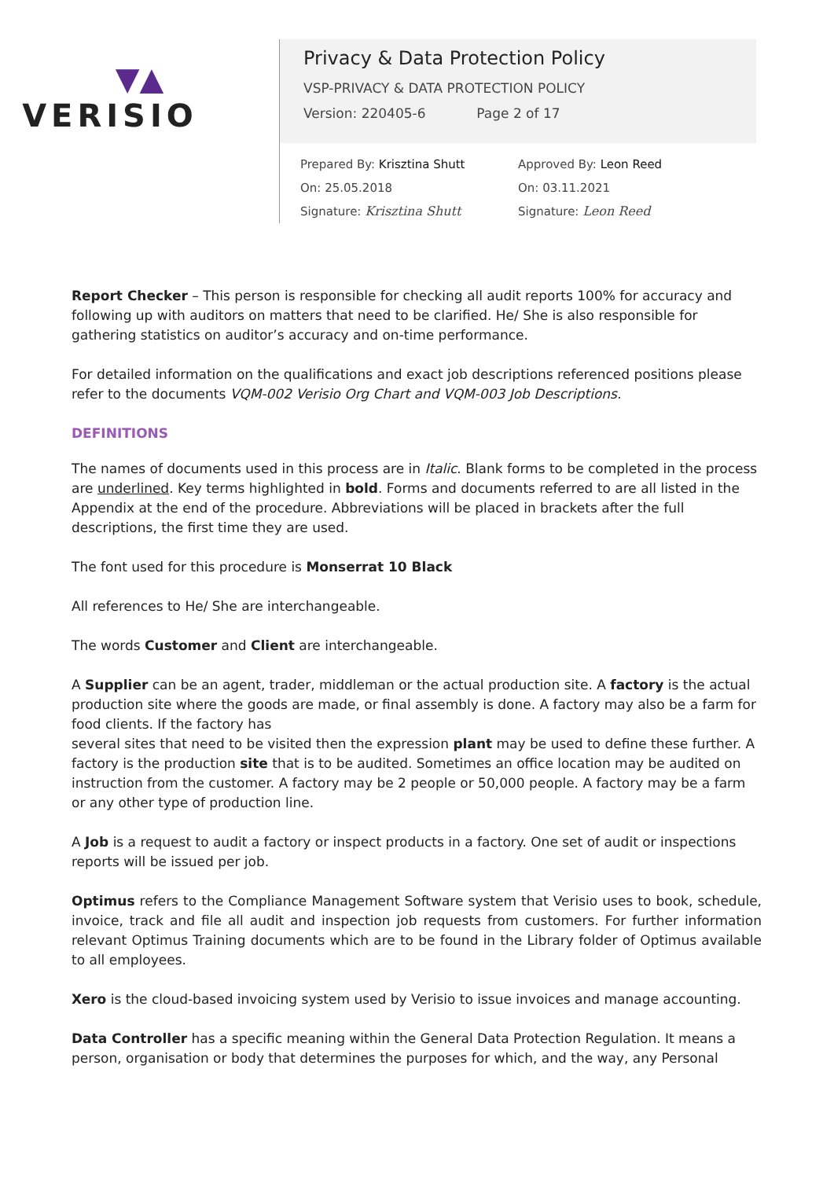▼▲
VERISIO
Privacy & Data Protection Policy
VSP-PRIVACY & DATA PROTECTION POLICY
Version: 220405-6 Page 2 of 17
Prepared By: Krisztina Shutt
On: 25.05.2018
Signature: Krisztina Shutt
Approved By: Leon Reed
On: 03.11.2021
Signature: Leon Reed
Report Checker – This person is responsible for checking all audit reports 100% for accuracy and following up with auditors on matters that need to be clarified. He/ She is also responsible for gathering statistics on auditor’s accuracy and on-time performance.
For detailed information on the qualifications and exact job descriptions referenced positions please refer to the documents VQM-002 Verisio Org Chart and VQM-003 Job Descriptions.
DEFINITIONS
The names of documents used in this process are in Italic. Blank forms to be completed in the process are underlined. Key terms highlighted in bold. Forms and documents referred to are all listed in the Appendix at the end of the procedure. Abbreviations will be placed in brackets after the full descriptions, the first time they are used.
The font used for this procedure is Monserrat 10 Black
All references to He/ She are interchangeable.
The words Customer and Client are interchangeable.
A Supplier can be an agent, trader, middleman or the actual production site. A factory is the actual production site where the goods are made, or final assembly is done. A factory may also be a farm for food clients. If the factory has
several sites that need to be visited then the expression plant may be used to define these further. A factory is the production site that is to be audited. Sometimes an office location may be audited on instruction from the customer. A factory may be 2 people or 50,000 people. A factory may be a farm or any other type of production line.
A Job is a request to audit a factory or inspect products in a factory. One set of audit or inspections reports will be issued per job.
Optimus refers to the Compliance Management Software system that Verisio uses to book, schedule, invoice, track and file all audit and inspection job requests from customers. For further information relevant Optimus Training documents which are to be found in the Library folder of Optimus available to all employees.
Xero is the cloud-based invoicing system used by Verisio to issue invoices and manage accounting.
Data Controller has a specific meaning within the General Data Protection Regulation. It means a person, organisation or body that determines the purposes for which, and the way, any Personal